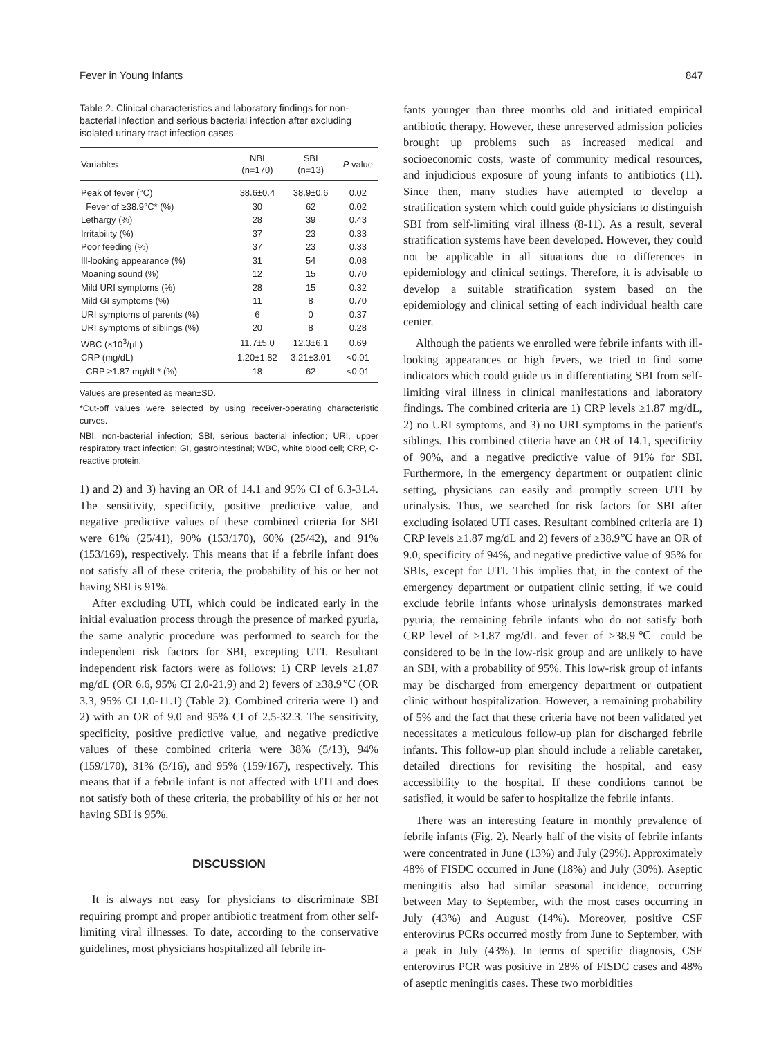Fever in Young Infants 847
Table 2. Clinical characteristics and laboratory findings for non-bacterial infection and serious bacterial infection after excluding isolated urinary tract infection cases
| Variables | NBI (n=170) | SBI (n=13) | P value |
| --- | --- | --- | --- |
| Peak of fever (°C) | 38.6±0.4 | 38.9±0.6 | 0.02 |
| Fever of ≥38.9°C* (%) | 30 | 62 | 0.02 |
| Lethargy (%) | 28 | 39 | 0.43 |
| Irritability (%) | 37 | 23 | 0.33 |
| Poor feeding (%) | 37 | 23 | 0.33 |
| Ill-looking appearance (%) | 31 | 54 | 0.08 |
| Moaning sound (%) | 12 | 15 | 0.70 |
| Mild URI symptoms (%) | 28 | 15 | 0.32 |
| Mild GI symptoms (%) | 11 | 8 | 0.70 |
| URI symptoms of parents (%) | 6 | 0 | 0.37 |
| URI symptoms of siblings (%) | 20 | 8 | 0.28 |
| WBC (×10<sup>3</sup>/μL) | 11.7±5.0 | 12.3±6.1 | 0.69 |
| CRP (mg/dL) | 1.20±1.82 | 3.21±3.01 | <0.01 |
| CRP ≥1.87 mg/dL* (%) | 18 | 62 | <0.01 |
Values are presented as mean±SD.
*Cut-off values were selected by using receiver-operating characteristic curves.
NBI, non-bacterial infection; SBI, serious bacterial infection; URI, upper respiratory tract infection; GI, gastrointestinal; WBC, white blood cell; CRP, C-reactive protein.
1) and 2) and 3) having an OR of 14.1 and 95% CI of 6.3-31.4. The sensitivity, specificity, positive predictive value, and negative predictive values of these combined criteria for SBI were 61% (25/41), 90% (153/170), 60% (25/42), and 91% (153/169), respectively. This means that if a febrile infant does not satisfy all of these criteria, the probability of his or her not having SBI is 91%.
After excluding UTI, which could be indicated early in the initial evaluation process through the presence of marked pyuria, the same analytic procedure was performed to search for the independent risk factors for SBI, excepting UTI. Resultant independent risk factors were as follows: 1) CRP levels ≥1.87 mg/dL (OR 6.6, 95% CI 2.0-21.9) and 2) fevers of ≥38.9℃ (OR 3.3, 95% CI 1.0-11.1) (Table 2). Combined criteria were 1) and 2) with an OR of 9.0 and 95% CI of 2.5-32.3. The sensitivity, specificity, positive predictive value, and negative predictive values of these combined criteria were 38% (5/13), 94% (159/170), 31% (5/16), and 95% (159/167), respectively. This means that if a febrile infant is not affected with UTI and does not satisfy both of these criteria, the probability of his or her not having SBI is 95%.
DISCUSSION
It is always not easy for physicians to discriminate SBI requiring prompt and proper antibiotic treatment from other self-limiting viral illnesses. To date, according to the conservative guidelines, most physicians hospitalized all febrile in-
fants younger than three months old and initiated empirical antibiotic therapy. However, these unreserved admission policies brought up problems such as increased medical and socioeconomic costs, waste of community medical resources, and injudicious exposure of young infants to antibiotics (11). Since then, many studies have attempted to develop a stratification system which could guide physicians to distinguish SBI from self-limiting viral illness (8-11). As a result, several stratification systems have been developed. However, they could not be applicable in all situations due to differences in epidemiology and clinical settings. Therefore, it is advisable to develop a suitable stratification system based on the epidemiology and clinical setting of each individual health care center.
Although the patients we enrolled were febrile infants with ill-looking appearances or high fevers, we tried to find some indicators which could guide us in differentiating SBI from self-limiting viral illness in clinical manifestations and laboratory findings. The combined criteria are 1) CRP levels ≥1.87 mg/dL, 2) no URI symptoms, and 3) no URI symptoms in the patient's siblings. This combined ctiteria have an OR of 14.1, specificity of 90%, and a negative predictive value of 91% for SBI. Furthermore, in the emergency department or outpatient clinic setting, physicians can easily and promptly screen UTI by urinalysis. Thus, we searched for risk factors for SBI after excluding isolated UTI cases. Resultant combined criteria are 1) CRP levels ≥1.87 mg/dL and 2) fevers of ≥38.9℃ have an OR of 9.0, specificity of 94%, and negative predictive value of 95% for SBIs, except for UTI. This implies that, in the context of the emergency department or outpatient clinic setting, if we could exclude febrile infants whose urinalysis demonstrates marked pyuria, the remaining febrile infants who do not satisfy both CRP level of ≥1.87 mg/dL and fever of ≥38.9℃ could be considered to be in the low-risk group and are unlikely to have an SBI, with a probability of 95%. This low-risk group of infants may be discharged from emergency department or outpatient clinic without hospitalization. However, a remaining probability of 5% and the fact that these criteria have not been validated yet necessitates a meticulous follow-up plan for discharged febrile infants. This follow-up plan should include a reliable caretaker, detailed directions for revisiting the hospital, and easy accessibility to the hospital. If these conditions cannot be satisfied, it would be safer to hospitalize the febrile infants.
There was an interesting feature in monthly prevalence of febrile infants (Fig. 2). Nearly half of the visits of febrile infants were concentrated in June (13%) and July (29%). Approximately 48% of FISDC occurred in June (18%) and July (30%). Aseptic meningitis also had similar seasonal incidence, occurring between May to September, with the most cases occurring in July (43%) and August (14%). Moreover, positive CSF enterovirus PCRs occurred mostly from June to September, with a peak in July (43%). In terms of specific diagnosis, CSF enterovirus PCR was positive in 28% of FISDC cases and 48% of aseptic meningitis cases. These two morbidities